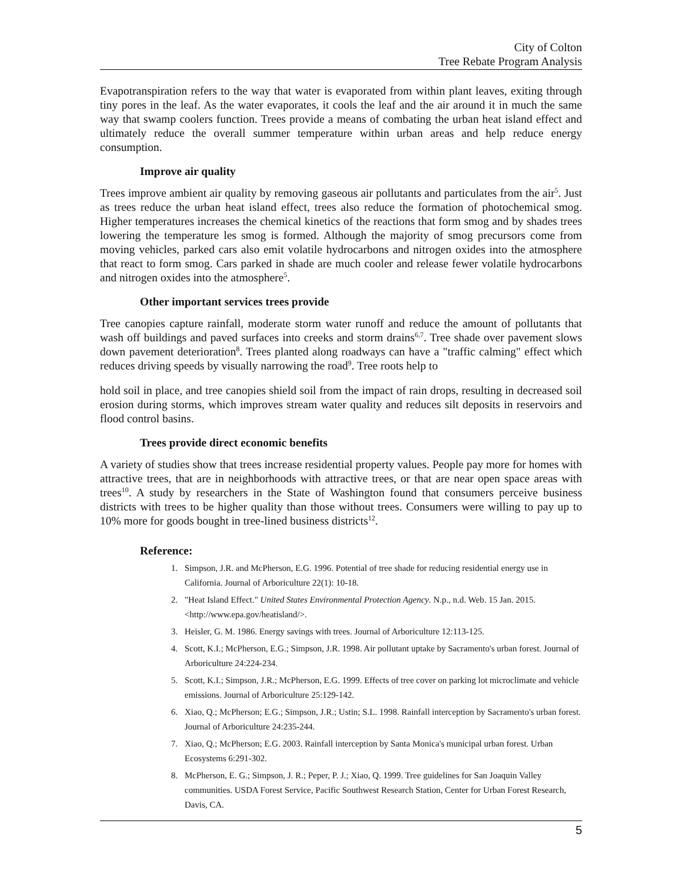City of Colton
Tree Rebate Program Analysis
Evapotranspiration refers to the way that water is evaporated from within plant leaves, exiting through tiny pores in the leaf. As the water evaporates, it cools the leaf and the air around it in much the same way that swamp coolers function. Trees provide a means of combating the urban heat island effect and ultimately reduce the overall summer temperature within urban areas and help reduce energy consumption.
Improve air quality
Trees improve ambient air quality by removing gaseous air pollutants and particulates from the air<sup>5</sup>. Just as trees reduce the urban heat island effect, trees also reduce the formation of photochemical smog. Higher temperatures increases the chemical kinetics of the reactions that form smog and by shades trees lowering the temperature les smog is formed. Although the majority of smog precursors come from moving vehicles, parked cars also emit volatile hydrocarbons and nitrogen oxides into the atmosphere that react to form smog. Cars parked in shade are much cooler and release fewer volatile hydrocarbons and nitrogen oxides into the atmosphere<sup>5</sup>.
Other important services trees provide
Tree canopies capture rainfall, moderate storm water runoff and reduce the amount of pollutants that wash off buildings and paved surfaces into creeks and storm drains<sup>6,7</sup>. Tree shade over pavement slows down pavement deterioration<sup>8</sup>. Trees planted along roadways can have a "traffic calming" effect which reduces driving speeds by visually narrowing the road<sup>9</sup>. Tree roots help to
hold soil in place, and tree canopies shield soil from the impact of rain drops, resulting in decreased soil erosion during storms, which improves stream water quality and reduces silt deposits in reservoirs and flood control basins.
Trees provide direct economic benefits
A variety of studies show that trees increase residential property values. People pay more for homes with attractive trees, that are in neighborhoods with attractive trees, or that are near open space areas with trees<sup>10</sup>. A study by researchers in the State of Washington found that consumers perceive business districts with trees to be higher quality than those without trees. Consumers were willing to pay up to 10% more for goods bought in tree-lined business districts<sup>12</sup>.
Reference:
1. Simpson, J.R. and McPherson, E.G. 1996. Potential of tree shade for reducing residential energy use in California. Journal of Arboriculture 22(1): 10-18.
2. "Heat Island Effect." United States Environmental Protection Agency. N.p., n.d. Web. 15 Jan. 2015. <http://www.epa.gov/heatisland/>.
3. Heisler, G. M. 1986. Energy savings with trees. Journal of Arboriculture 12:113-125.
4. Scott, K.I.; McPherson, E.G.; Simpson, J.R. 1998. Air pollutant uptake by Sacramento's urban forest. Journal of Arboriculture 24:224-234.
5. Scott, K.I.; Simpson, J.R.; McPherson, E.G. 1999. Effects of tree cover on parking lot microclimate and vehicle emissions. Journal of Arboriculture 25:129-142.
6. Xiao, Q.; McPherson; E.G.; Simpson, J.R.; Ustin; S.L. 1998. Rainfall interception by Sacramento's urban forest. Journal of Arboriculture 24:235-244.
7. Xiao, Q.; McPherson; E.G. 2003. Rainfall interception by Santa Monica's municipal urban forest. Urban Ecosystems 6:291-302.
8. McPherson, E. G.; Simpson, J. R.; Peper, P. J.; Xiao, Q. 1999. Tree guidelines for San Joaquin Valley communities. USDA Forest Service, Pacific Southwest Research Station, Center for Urban Forest Research, Davis, CA.
5